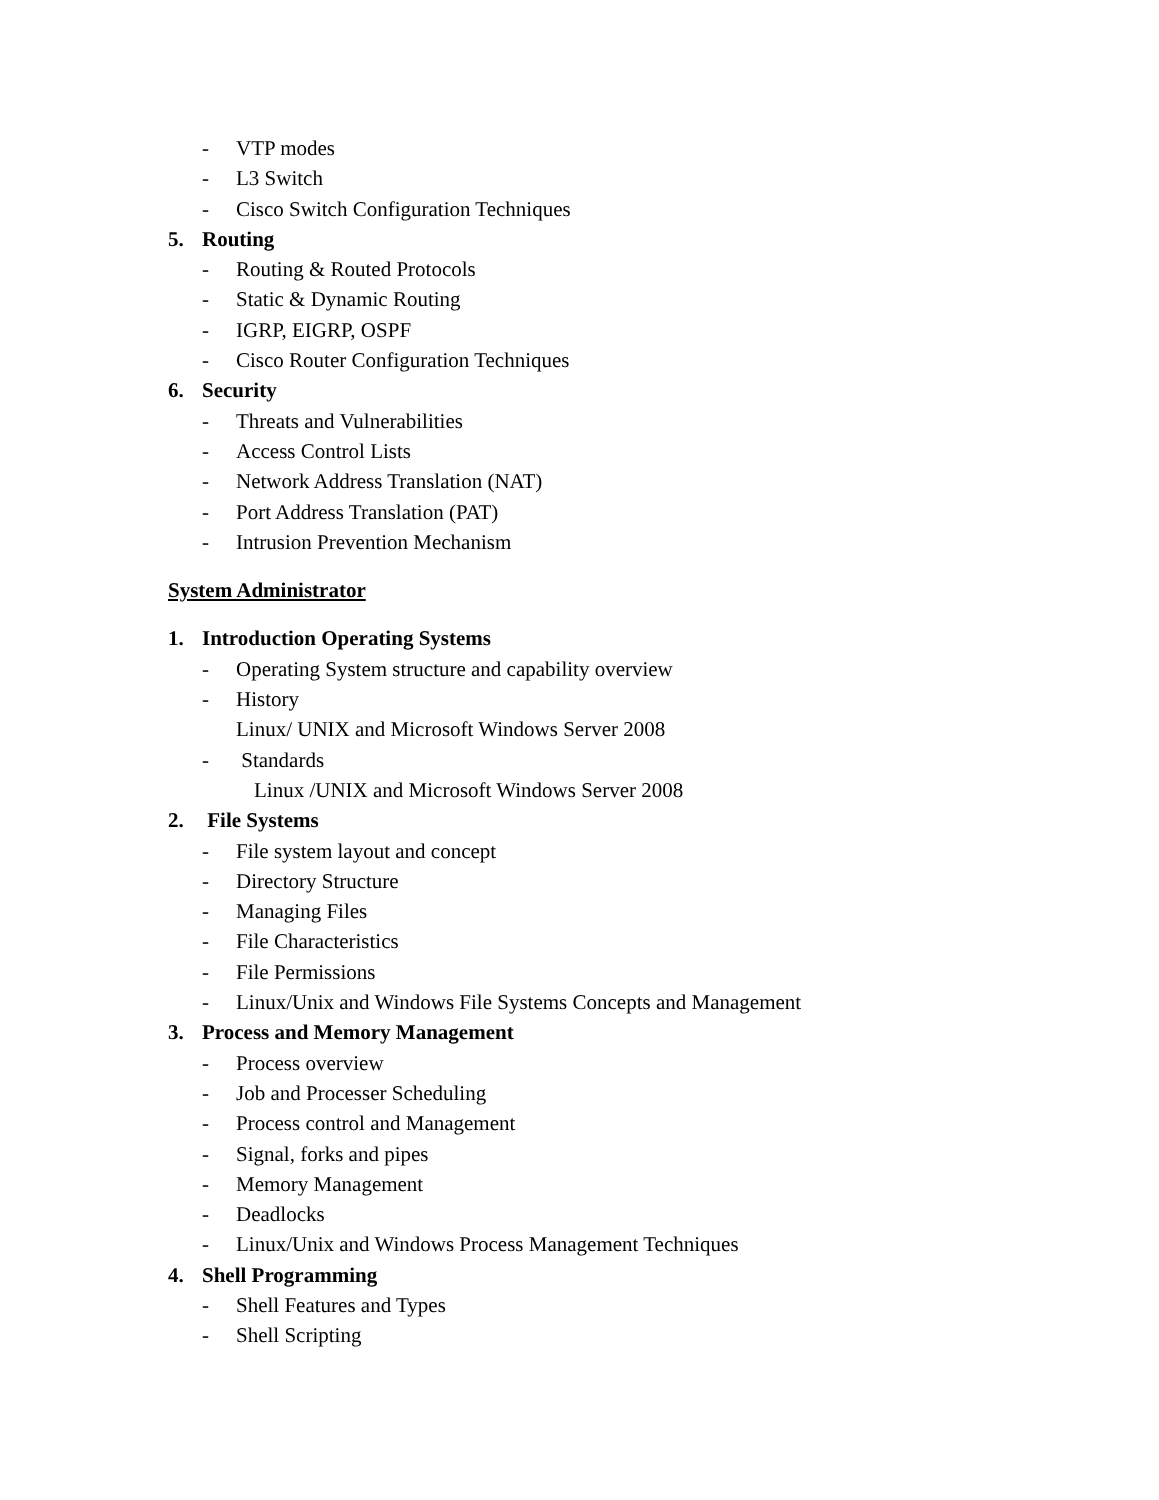- VTP modes
- L3 Switch
- Cisco Switch Configuration Techniques
5. Routing
- Routing & Routed Protocols
- Static & Dynamic Routing
- IGRP, EIGRP, OSPF
- Cisco Router Configuration Techniques
6. Security
- Threats and Vulnerabilities
- Access Control Lists
- Network Address Translation (NAT)
- Port Address Translation (PAT)
- Intrusion Prevention Mechanism
System Administrator
1. Introduction Operating Systems
- Operating System structure and capability overview
- History
Linux/ UNIX and Microsoft Windows Server 2008
- Standards
Linux /UNIX and Microsoft Windows Server 2008
2. File Systems
- File system layout and concept
- Directory Structure
- Managing Files
- File Characteristics
- File Permissions
- Linux/Unix and Windows File Systems Concepts and Management
3. Process and Memory Management
- Process overview
- Job and Processer Scheduling
- Process control and Management
- Signal, forks and pipes
- Memory Management
- Deadlocks
- Linux/Unix and Windows Process Management Techniques
4. Shell Programming
- Shell Features and Types
- Shell Scripting